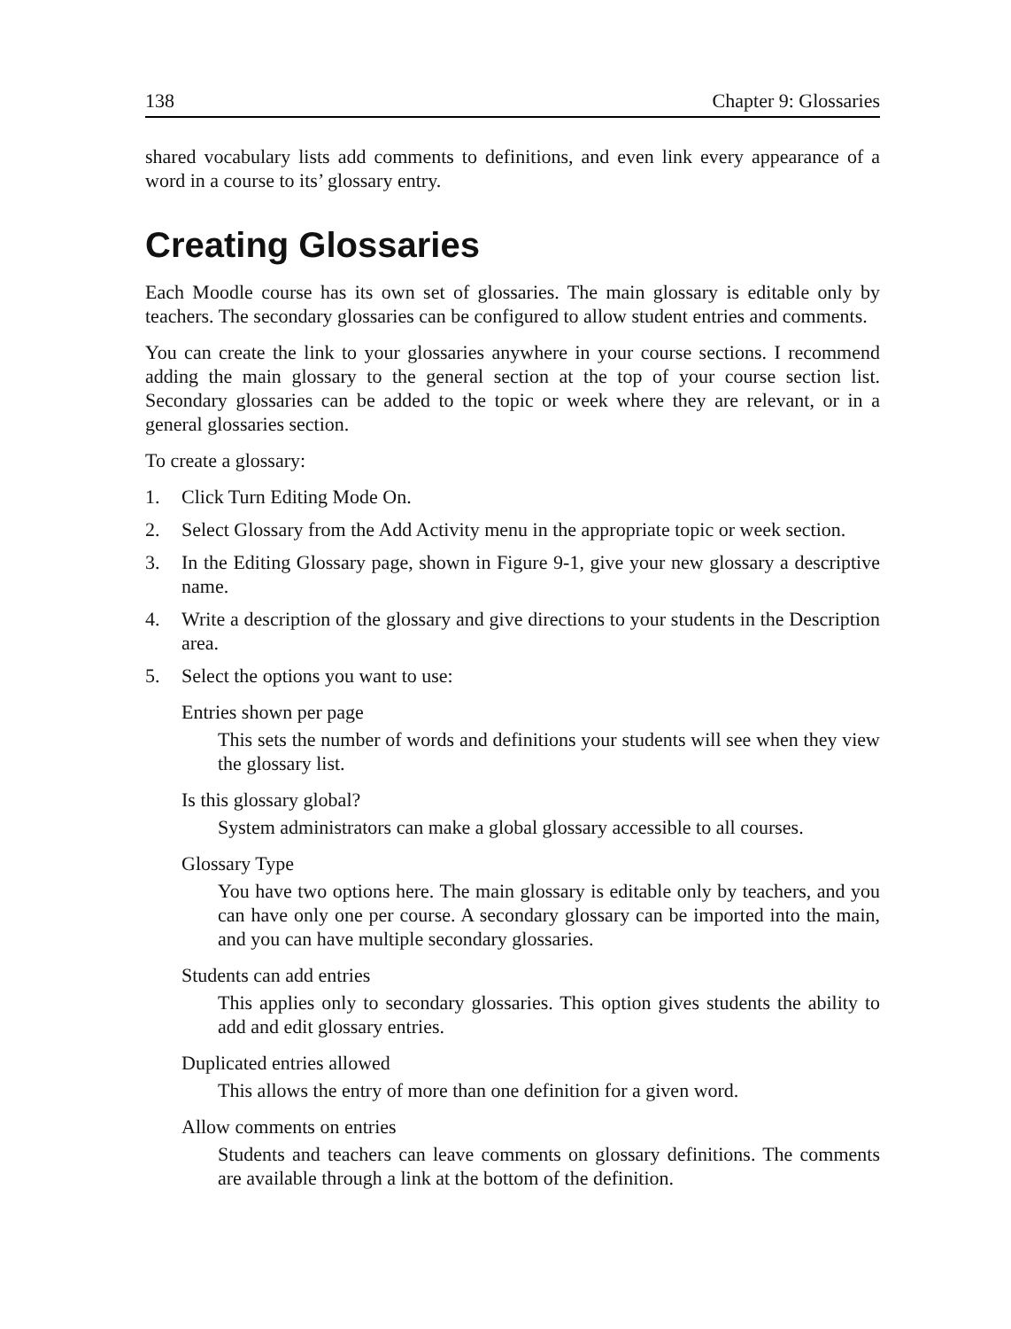138 Chapter 9: Glossaries
shared vocabulary lists add comments to definitions, and even link every appearance of a word in a course to its’ glossary entry.
Creating Glossaries
Each Moodle course has its own set of glossaries. The main glossary is editable only by teachers. The secondary glossaries can be configured to allow student entries and comments.
You can create the link to your glossaries anywhere in your course sections. I recommend adding the main glossary to the general section at the top of your course section list. Secondary glossaries can be added to the topic or week where they are relevant, or in a general glossaries section.
To create a glossary:
1. Click Turn Editing Mode On.
2. Select Glossary from the Add Activity menu in the appropriate topic or week section.
3. In the Editing Glossary page, shown in Figure 9-1, give your new glossary a descriptive name.
4. Write a description of the glossary and give directions to your students in the Description area.
5. Select the options you want to use:
Entries shown per page
This sets the number of words and definitions your students will see when they view the glossary list.
Is this glossary global?
System administrators can make a global glossary accessible to all courses.
Glossary Type
You have two options here. The main glossary is editable only by teachers, and you can have only one per course. A secondary glossary can be imported into the main, and you can have multiple secondary glossaries.
Students can add entries
This applies only to secondary glossaries. This option gives students the ability to add and edit glossary entries.
Duplicated entries allowed
This allows the entry of more than one definition for a given word.
Allow comments on entries
Students and teachers can leave comments on glossary definitions. The comments are available through a link at the bottom of the definition.